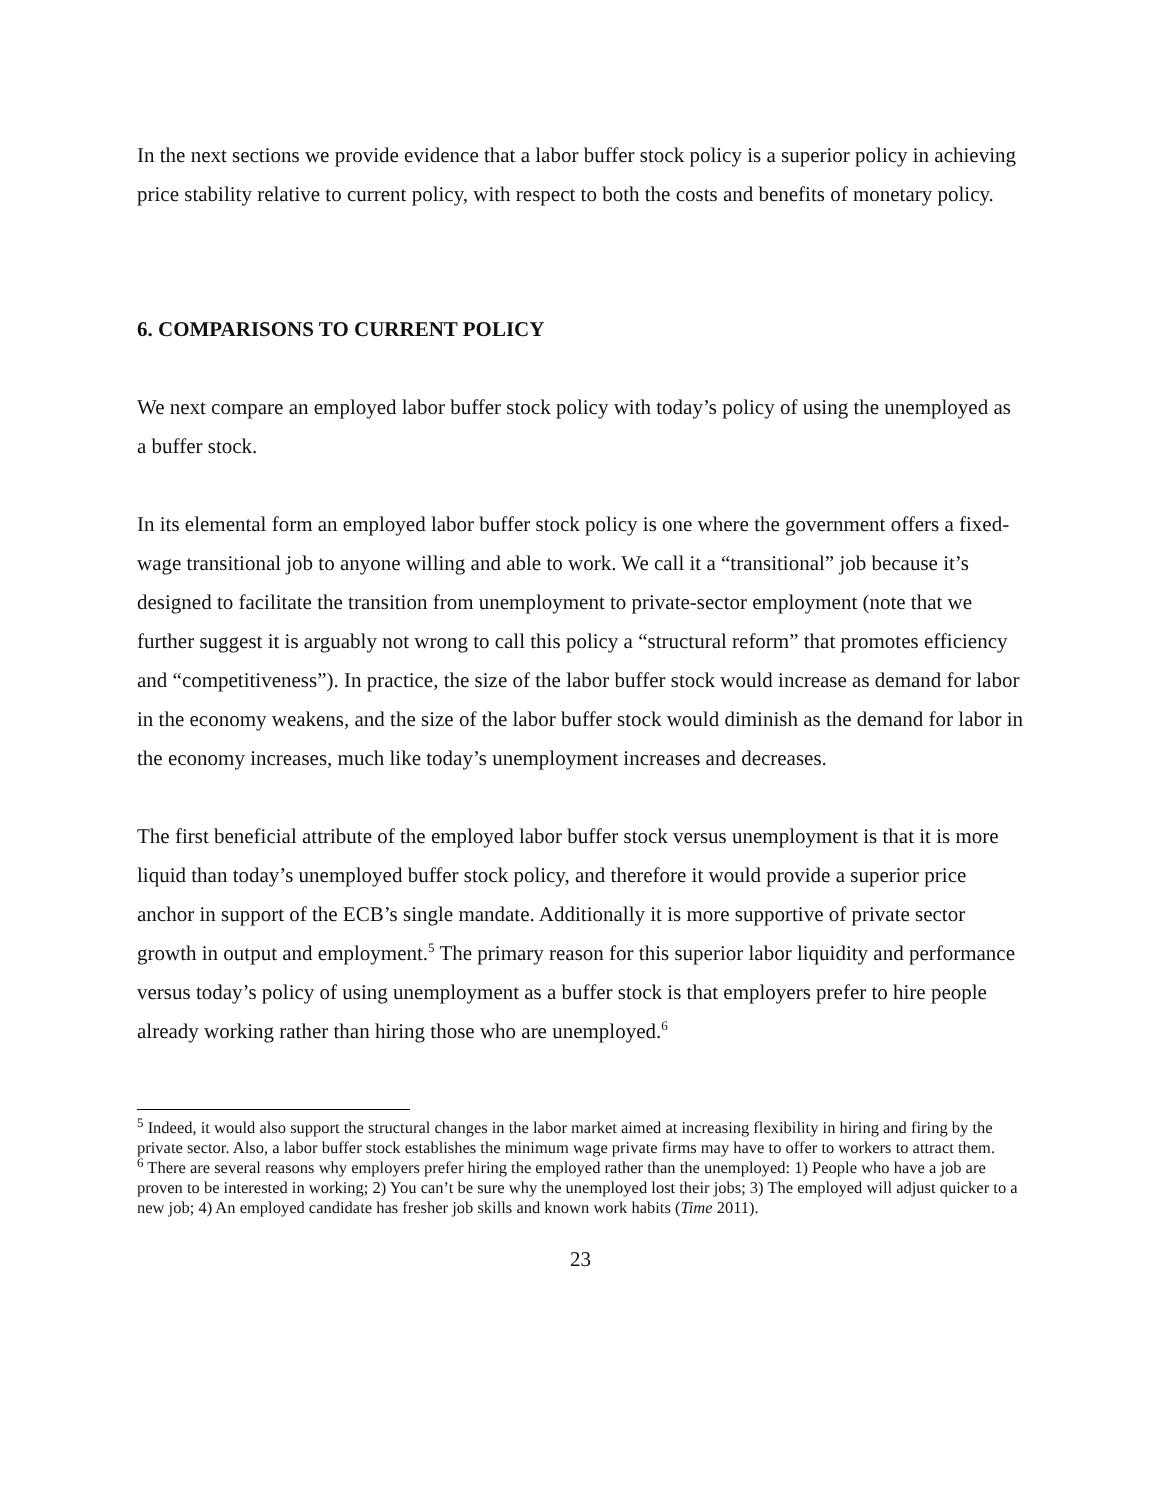In the next sections we provide evidence that a labor buffer stock policy is a superior policy in achieving price stability relative to current policy, with respect to both the costs and benefits of monetary policy.
6. COMPARISONS TO CURRENT POLICY
We next compare an employed labor buffer stock policy with today’s policy of using the unemployed as a buffer stock.
In its elemental form an employed labor buffer stock policy is one where the government offers a fixed-wage transitional job to anyone willing and able to work. We call it a “transitional” job because it’s designed to facilitate the transition from unemployment to private-sector employment (note that we further suggest it is arguably not wrong to call this policy a “structural reform” that promotes efficiency and “competitiveness”). In practice, the size of the labor buffer stock would increase as demand for labor in the economy weakens, and the size of the labor buffer stock would diminish as the demand for labor in the economy increases, much like today’s unemployment increases and decreases.
The first beneficial attribute of the employed labor buffer stock versus unemployment is that it is more liquid than today’s unemployed buffer stock policy, and therefore it would provide a superior price anchor in support of the ECB’s single mandate. Additionally it is more supportive of private sector growth in output and employment.<sup>5</sup> The primary reason for this superior labor liquidity and performance versus today’s policy of using unemployment as a buffer stock is that employers prefer to hire people already working rather than hiring those who are unemployed.<sup>6</sup>
<sup>5</sup> Indeed, it would also support the structural changes in the labor market aimed at increasing flexibility in hiring and firing by the private sector. Also, a labor buffer stock establishes the minimum wage private firms may have to offer to workers to attract them.
<sup>6</sup> There are several reasons why employers prefer hiring the employed rather than the unemployed: 1) People who have a job are proven to be interested in working; 2) You can’t be sure why the unemployed lost their jobs; 3) The employed will adjust quicker to a new job; 4) An employed candidate has fresher job skills and known work habits (Time 2011).
23